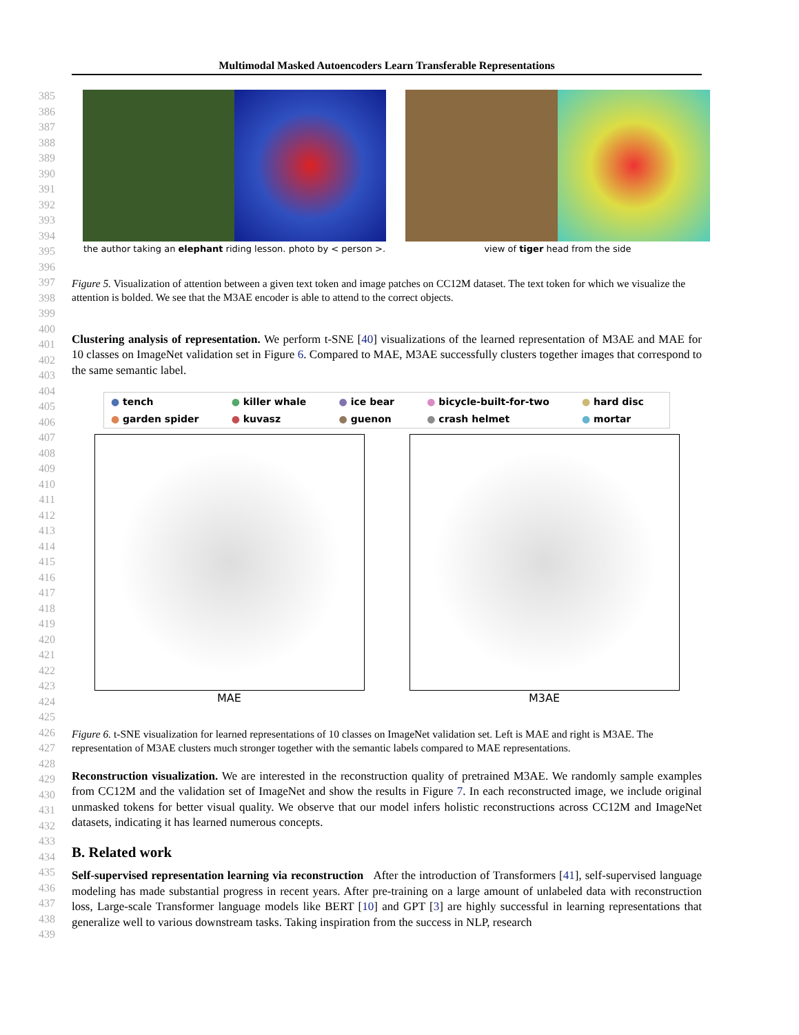Multimodal Masked Autoencoders Learn Transferable Representations
385
386
387
388
389
390
391
392
393
394
395
396
397
398
399
400
401
402
403
404
405
406
407
408
409
410
411
412
413
414
415
416
417
418
419
420
421
422
423
424
425
426
427
428
429
430
431
432
433
434
435
436
437
438
439
the author taking an elephant riding lesson. photo by < person >.
view of tiger head from the side
Figure 5. Visualization of attention between a given text token and image patches on CC12M dataset. The text token for which we visualize the attention is bolded. We see that the M3AE encoder is able to attend to the correct objects.
Clustering analysis of representation. We perform t-SNE [40] visualizations of the learned representation of M3AE and MAE for 10 classes on ImageNet validation set in Figure 6. Compared to MAE, M3AE successfully clusters together images that correspond to the same semantic label.
● tench ● killer whale ● ice bear ● bicycle-built-for-two ● hard disc ● garden spider ● kuvasz ● guenon ● crash helmet ● mortar
MAE M3AE
Figure 6. t-SNE visualization for learned representations of 10 classes on ImageNet validation set. Left is MAE and right is M3AE. The representation of M3AE clusters much stronger together with the semantic labels compared to MAE representations.
Reconstruction visualization. We are interested in the reconstruction quality of pretrained M3AE. We randomly sample examples from CC12M and the validation set of ImageNet and show the results in Figure 7. In each reconstructed image, we include original unmasked tokens for better visual quality. We observe that our model infers holistic reconstructions across CC12M and ImageNet datasets, indicating it has learned numerous concepts.
B. Related work
Self-supervised representation learning via reconstruction After the introduction of Transformers [41], self-supervised language modeling has made substantial progress in recent years. After pre-training on a large amount of unlabeled data with reconstruction loss, Large-scale Transformer language models like BERT [10] and GPT [3] are highly successful in learning representations that generalize well to various downstream tasks. Taking inspiration from the success in NLP, research